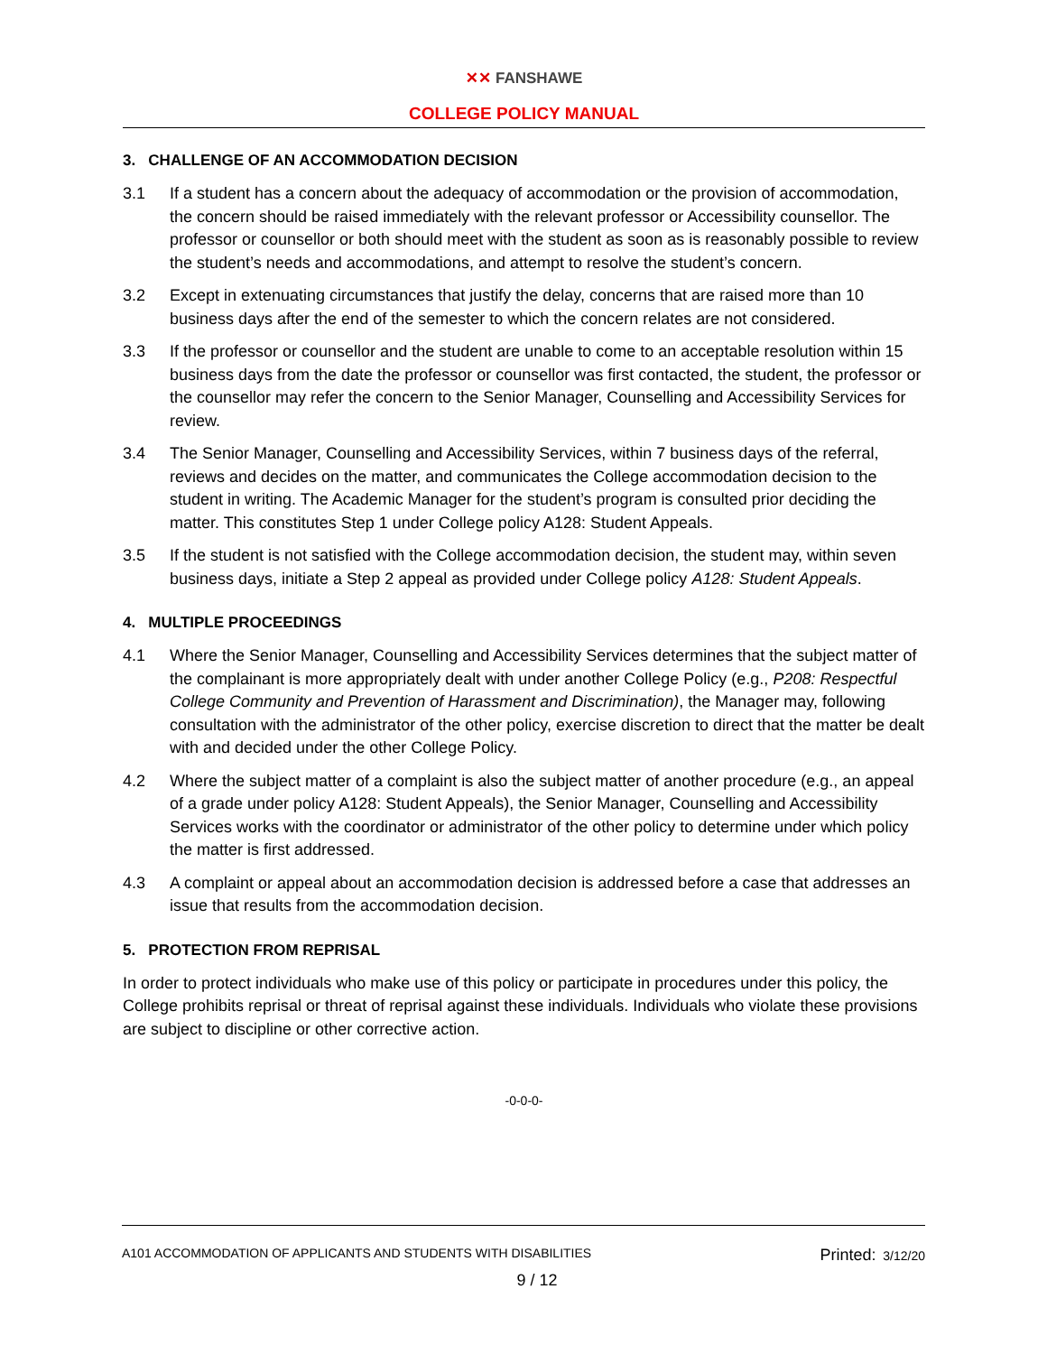✕✕ FANSHAWE
COLLEGE POLICY MANUAL
3. CHALLENGE OF AN ACCOMMODATION DECISION
3.1 If a student has a concern about the adequacy of accommodation or the provision of accommodation, the concern should be raised immediately with the relevant professor or Accessibility counsellor. The professor or counsellor or both should meet with the student as soon as is reasonably possible to review the student’s needs and accommodations, and attempt to resolve the student’s concern.
3.2 Except in extenuating circumstances that justify the delay, concerns that are raised more than 10 business days after the end of the semester to which the concern relates are not considered.
3.3 If the professor or counsellor and the student are unable to come to an acceptable resolution within 15 business days from the date the professor or counsellor was first contacted, the student, the professor or the counsellor may refer the concern to the Senior Manager, Counselling and Accessibility Services for review.
3.4 The Senior Manager, Counselling and Accessibility Services, within 7 business days of the referral, reviews and decides on the matter, and communicates the College accommodation decision to the student in writing. The Academic Manager for the student’s program is consulted prior deciding the matter. This constitutes Step 1 under College policy A128: Student Appeals.
3.5 If the student is not satisfied with the College accommodation decision, the student may, within seven business days, initiate a Step 2 appeal as provided under College policy A128: Student Appeals.
4. MULTIPLE PROCEEDINGS
4.1 Where the Senior Manager, Counselling and Accessibility Services determines that the subject matter of the complainant is more appropriately dealt with under another College Policy (e.g., P208: Respectful College Community and Prevention of Harassment and Discrimination), the Manager may, following consultation with the administrator of the other policy, exercise discretion to direct that the matter be dealt with and decided under the other College Policy.
4.2 Where the subject matter of a complaint is also the subject matter of another procedure (e.g., an appeal of a grade under policy A128: Student Appeals), the Senior Manager, Counselling and Accessibility Services works with the coordinator or administrator of the other policy to determine under which policy the matter is first addressed.
4.3 A complaint or appeal about an accommodation decision is addressed before a case that addresses an issue that results from the accommodation decision.
5. PROTECTION FROM REPRISAL
In order to protect individuals who make use of this policy or participate in procedures under this policy, the College prohibits reprisal or threat of reprisal against these individuals. Individuals who violate these provisions are subject to discipline or other corrective action.
-0-0-0-
A101 ACCOMMODATION OF APPLICANTS AND STUDENTS WITH DISABILITIES Printed: 3/12/20
9 / 12